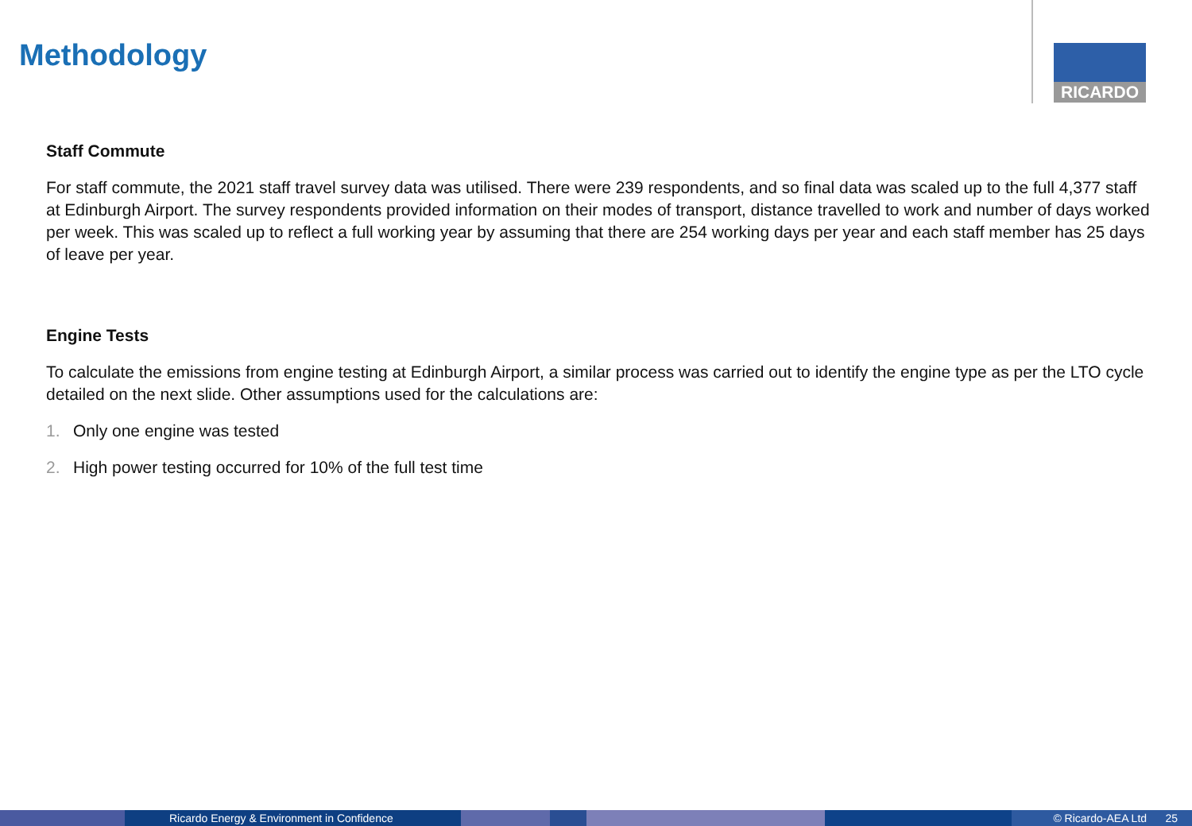Methodology RICARDO
Staff Commute
For staff commute, the 2021 staff travel survey data was utilised. There were 239 respondents, and so final data was scaled up to the full 4,377 staff at Edinburgh Airport. The survey respondents provided information on their modes of transport, distance travelled to work and number of days worked per week. This was scaled up to reflect a full working year by assuming that there are 254 working days per year and each staff member has 25 days of leave per year.
Engine Tests
To calculate the emissions from engine testing at Edinburgh Airport, a similar process was carried out to identify the engine type as per the LTO cycle detailed on the next slide. Other assumptions used for the calculations are:
1. Only one engine was tested
2. High power testing occurred for 10% of the full test time
Ricardo Energy & Environment in Confidence © Ricardo-AEA Ltd 25